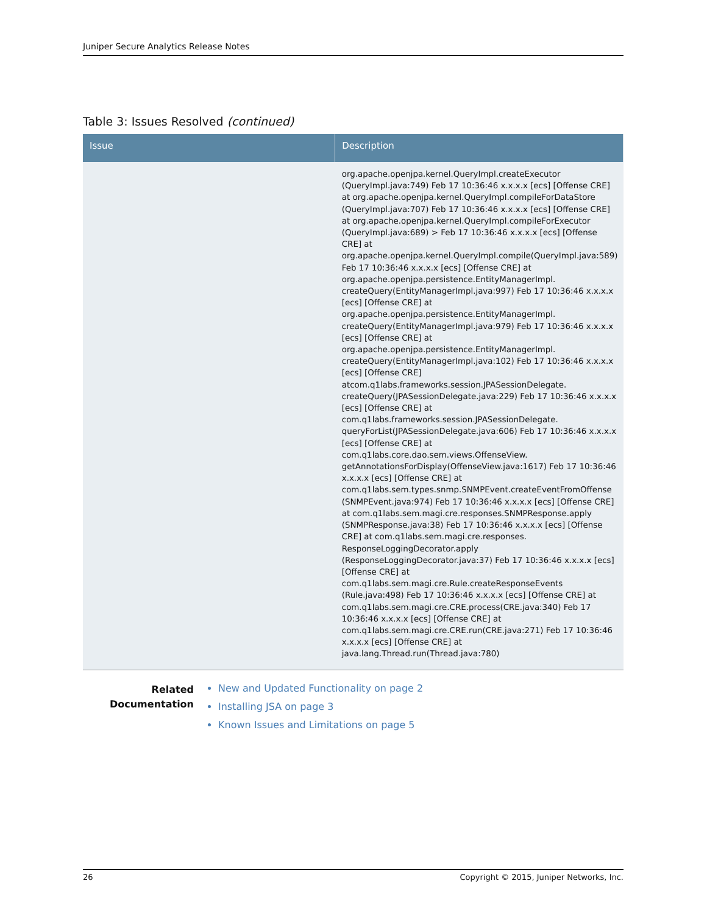Juniper Secure Analytics Release Notes
Table 3: Issues Resolved (continued)
| Issue | Description |
| --- | --- |
| | org.apache.openjpa.kernel.QueryImpl.createExecutor (QueryImpl.java:749) Feb 17 10:36:46 x.x.x.x [ecs] [Offense CRE] at org.apache.openjpa.kernel.QueryImpl.compileForDataStore (QueryImpl.java:707) Feb 17 10:36:46 x.x.x.x [ecs] [Offense CRE] at org.apache.openjpa.kernel.QueryImpl.compileForExecutor (QueryImpl.java:689) > Feb 17 10:36:46 x.x.x.x [ecs] [Offense CRE] at org.apache.openjpa.kernel.QueryImpl.compile(QueryImpl.java:589) Feb 17 10:36:46 x.x.x.x [ecs] [Offense CRE] at org.apache.openjpa.persistence.EntityManagerImpl. createQuery(EntityManagerImpl.java:997) Feb 17 10:36:46 x.x.x.x [ecs] [Offense CRE] at org.apache.openjpa.persistence.EntityManagerImpl. createQuery(EntityManagerImpl.java:979) Feb 17 10:36:46 x.x.x.x [ecs] [Offense CRE] at org.apache.openjpa.persistence.EntityManagerImpl. createQuery(EntityManagerImpl.java:102) Feb 17 10:36:46 x.x.x.x [ecs] [Offense CRE] atcom.q1labs.frameworks.session.JPASessionDelegate. createQuery(JPASessionDelegate.java:229) Feb 17 10:36:46 x.x.x.x [ecs] [Offense CRE] at com.q1labs.frameworks.session.JPASessionDelegate. queryForList(JPASessionDelegate.java:606) Feb 17 10:36:46 x.x.x.x [ecs] [Offense CRE] at com.q1labs.core.dao.sem.views.OffenseView. getAnnotationsForDisplay(OffenseView.java:1617) Feb 17 10:36:46 x.x.x.x [ecs] [Offense CRE] at com.q1labs.sem.types.snmp.SNMPEvent.createEventFromOffense (SNMPEvent.java:974) Feb 17 10:36:46 x.x.x.x [ecs] [Offense CRE] at com.q1labs.sem.magi.cre.responses.SNMPResponse.apply (SNMPResponse.java:38) Feb 17 10:36:46 x.x.x.x [ecs] [Offense CRE] at com.q1labs.sem.magi.cre.responses. ResponseLoggingDecorator.apply (ResponseLoggingDecorator.java:37) Feb 17 10:36:46 x.x.x.x [ecs] [Offense CRE] at com.q1labs.sem.magi.cre.Rule.createResponseEvents (Rule.java:498) Feb 17 10:36:46 x.x.x.x [ecs] [Offense CRE] at com.q1labs.sem.magi.cre.CRE.process(CRE.java:340) Feb 17 10:36:46 x.x.x.x [ecs] [Offense CRE] at com.q1labs.sem.magi.cre.CRE.run(CRE.java:271) Feb 17 10:36:46 x.x.x.x [ecs] [Offense CRE] at java.lang.Thread.run(Thread.java:780) |
Related Documentation
New and Updated Functionality on page 2
Installing JSA on page 3
Known Issues and Limitations on page 5
26 Copyright © 2015, Juniper Networks, Inc.